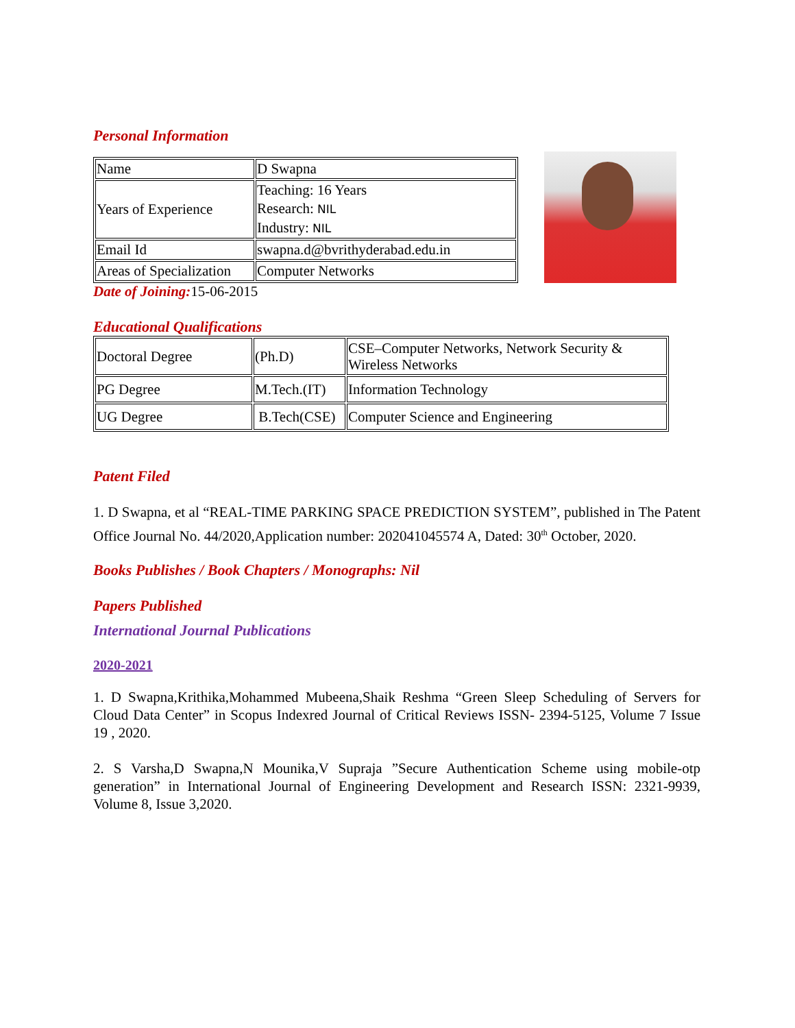Personal Information
| Name | D Swapna |
| Years of Experience | Teaching: 16 Years Research: NIL Industry: NIL |
| Email Id | swapna.d@bvrithyderabad.edu.in |
| Areas of Specialization | Computer Networks |
Date of Joining: 15-06-2015
Educational Qualifications
| Doctoral Degree | (Ph.D) | CSE–Computer Networks, Network Security & Wireless Networks |
| PG Degree | M.Tech.(IT) | Information Technology |
| UG Degree | B.Tech(CSE) | Computer Science and Engineering |
Patent Filed
1. D Swapna, et al “REAL-TIME PARKING SPACE PREDICTION SYSTEM”, published in The Patent Office Journal No. 44/2020,Application number: 202041045574 A, Dated: 30<sup>th</sup> October, 2020.
Books Publishes / Book Chapters / Monographs: Nil
Papers Published
International Journal Publications
2020-2021
1. D Swapna,Krithika,Mohammed Mubeena,Shaik Reshma “Green Sleep Scheduling of Servers for Cloud Data Center” in Scopus Indexred Journal of Critical Reviews ISSN- 2394-5125, Volume 7 Issue 19 , 2020.
2. S Varsha,D Swapna,N Mounika,V Supraja ”Secure Authentication Scheme using mobile-otp generation” in International Journal of Engineering Development and Research ISSN: 2321-9939, Volume 8, Issue 3,2020.